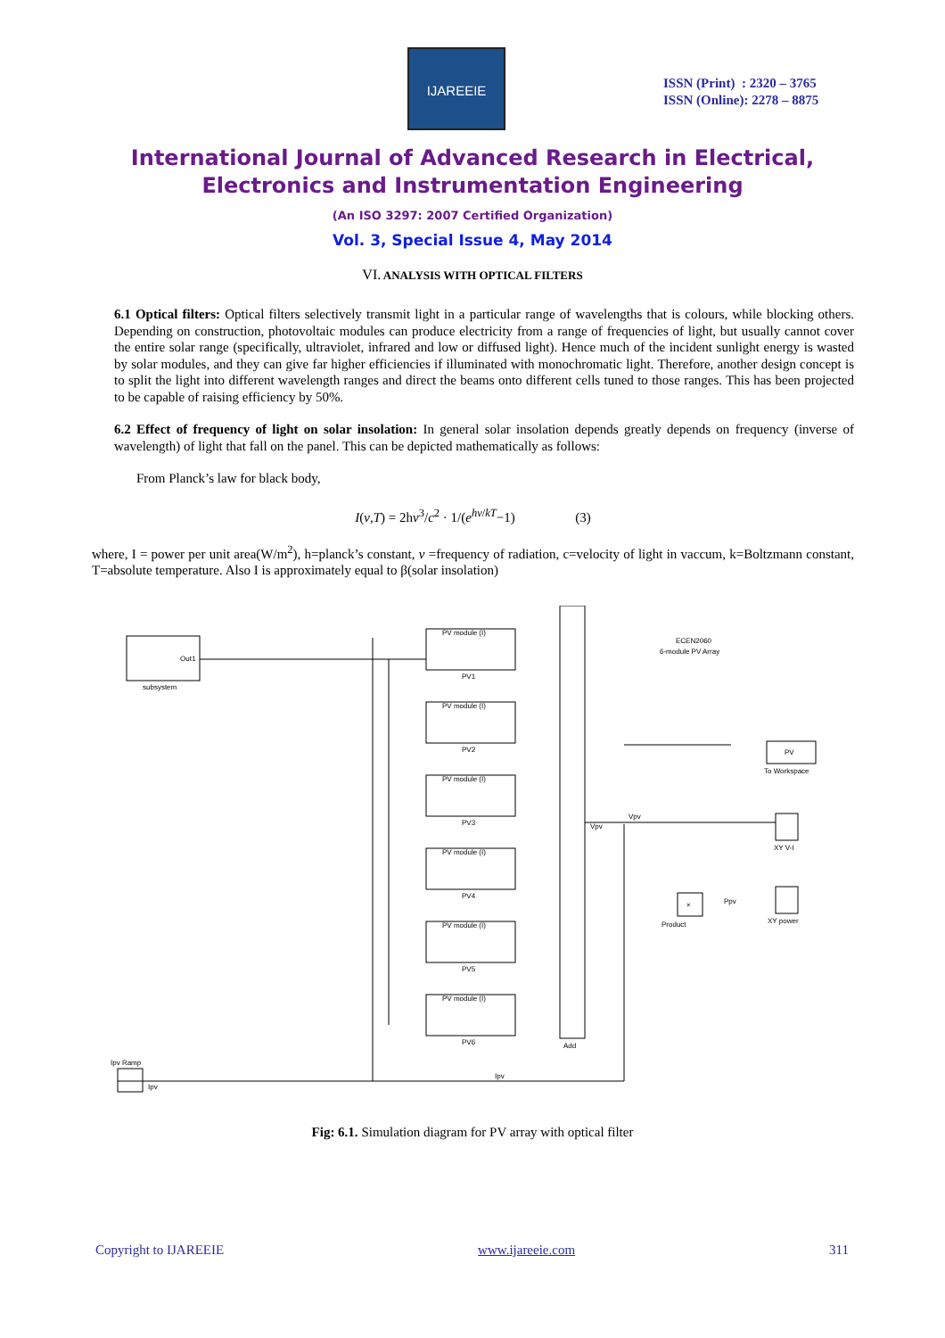IJAREEIE
ISSN (Print) : 2320 – 3765
ISSN (Online): 2278 – 8875
International Journal of Advanced Research in Electrical,
Electronics and Instrumentation Engineering
(An ISO 3297: 2007 Certified Organization)
Vol. 3, Special Issue 4, May 2014
VI. ANALYSIS WITH OPTICAL FILTERS
6.1 Optical filters: Optical filters selectively transmit light in a particular range of wavelengths that is colours, while blocking others. Depending on construction, photovoltaic modules can produce electricity from a range of frequencies of light, but usually cannot cover the entire solar range (specifically, ultraviolet, infrared and low or diffused light). Hence much of the incident sunlight energy is wasted by solar modules, and they can give far higher efficiencies if illuminated with monochromatic light. Therefore, another design concept is to split the light into different wavelength ranges and direct the beams onto different cells tuned to those ranges. This has been projected to be capable of raising efficiency by 50%.
6.2 Effect of frequency of light on solar insolation: In general solar insolation depends greatly depends on frequency (inverse of wavelength) of light that fall on the panel. This can be depicted mathematically as follows:
From Planck’s law for black body,
I(v,T) = 2hv<sup>3</sup>/c<sup>2</sup> · 1/(e<sup>hv/kT</sup>−1) (3)
where, I = power per unit area(W/m<sup>2</sup>), h=planck’s constant, v =frequency of radiation, c=velocity of light in vaccum, k=Boltzmann constant, T=absolute temperature. Also I is approximately equal to β(solar insolation)
Out1
subsystem
PV module (I)
PV1
PV module (I)
PV2
PV module (I)
PV3
PV module (I)
PV4
PV module (I)
PV5
PV module (I)
PV6
Add
ECEN2060
6-module PV Array
PV
To Workspace
XY V-I
XY power
Product
×
Ipv Ramp
Ipv
Ipv
Vpv
Vpv
Ppv
Fig: 6.1. Simulation diagram for PV array with optical filter
Copyright to IJAREEIE www.ijareeie.com 311